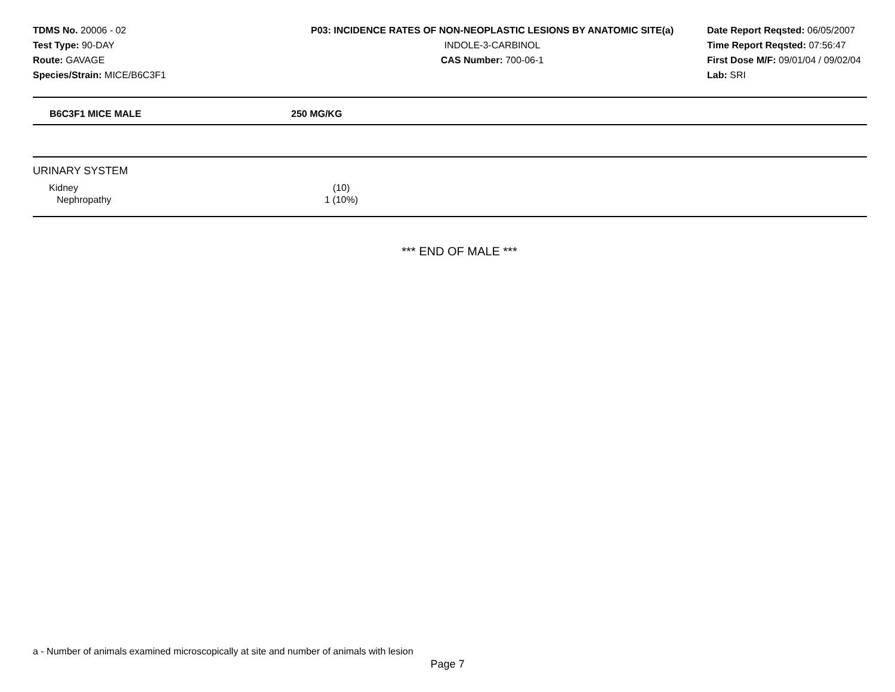TDMS No. 20006 - 02
Test Type: 90-DAY
Route: GAVAGE
Species/Strain: MICE/B6C3F1
P03: INCIDENCE RATES OF NON-NEOPLASTIC LESIONS BY ANATOMIC SITE(a)
INDOLE-3-CARBINOL
CAS Number: 700-06-1
Date Report Reqsted: 06/05/2007
Time Report Reqsted: 07:56:47
First Dose M/F: 09/01/04 / 09/02/04
Lab: SRI
| B6C3F1 MICE MALE | 250 MG/KG |
| --- | --- |
| URINARY SYSTEM | | |
| Kidney | (10) | |
| Nephropathy | 1 (10%) | |
*** END OF MALE ***
a - Number of animals examined microscopically at site and number of animals with lesion
Page 7